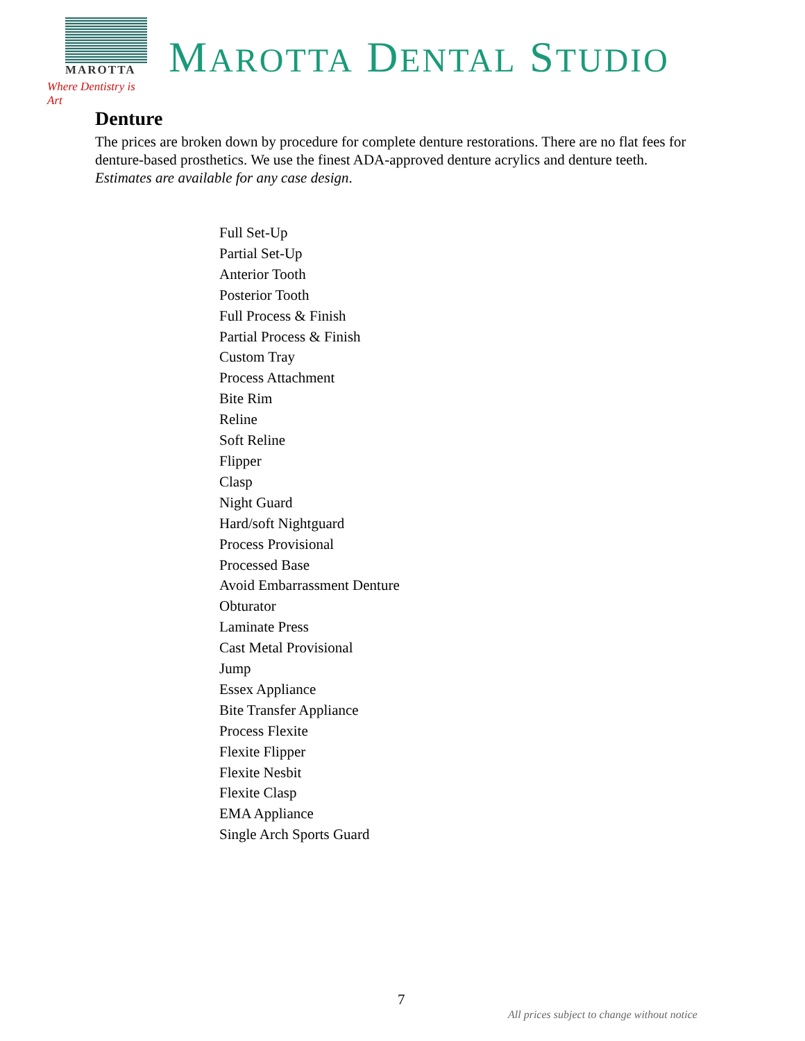MAROTTA
Where Dentistry is Art
MAROTTA DENTAL STUDIO
Denture
The prices are broken down by procedure for complete denture restorations. There are no flat fees for denture-based prosthetics. We use the finest ADA-approved denture acrylics and denture teeth. Estimates are available for any case design.
Full Set-Up
Partial Set-Up
Anterior Tooth
Posterior Tooth
Full Process & Finish
Partial Process & Finish
Custom Tray
Process Attachment
Bite Rim
Reline
Soft Reline
Flipper
Clasp
Night Guard
Hard/soft Nightguard
Process Provisional
Processed Base
Avoid Embarrassment Denture
Obturator
Laminate Press
Cast Metal Provisional
Jump
Essex Appliance
Bite Transfer Appliance
Process Flexite
Flexite Flipper
Flexite Nesbit
Flexite Clasp
EMA Appliance
Single Arch Sports Guard
7
All prices subject to change without notice